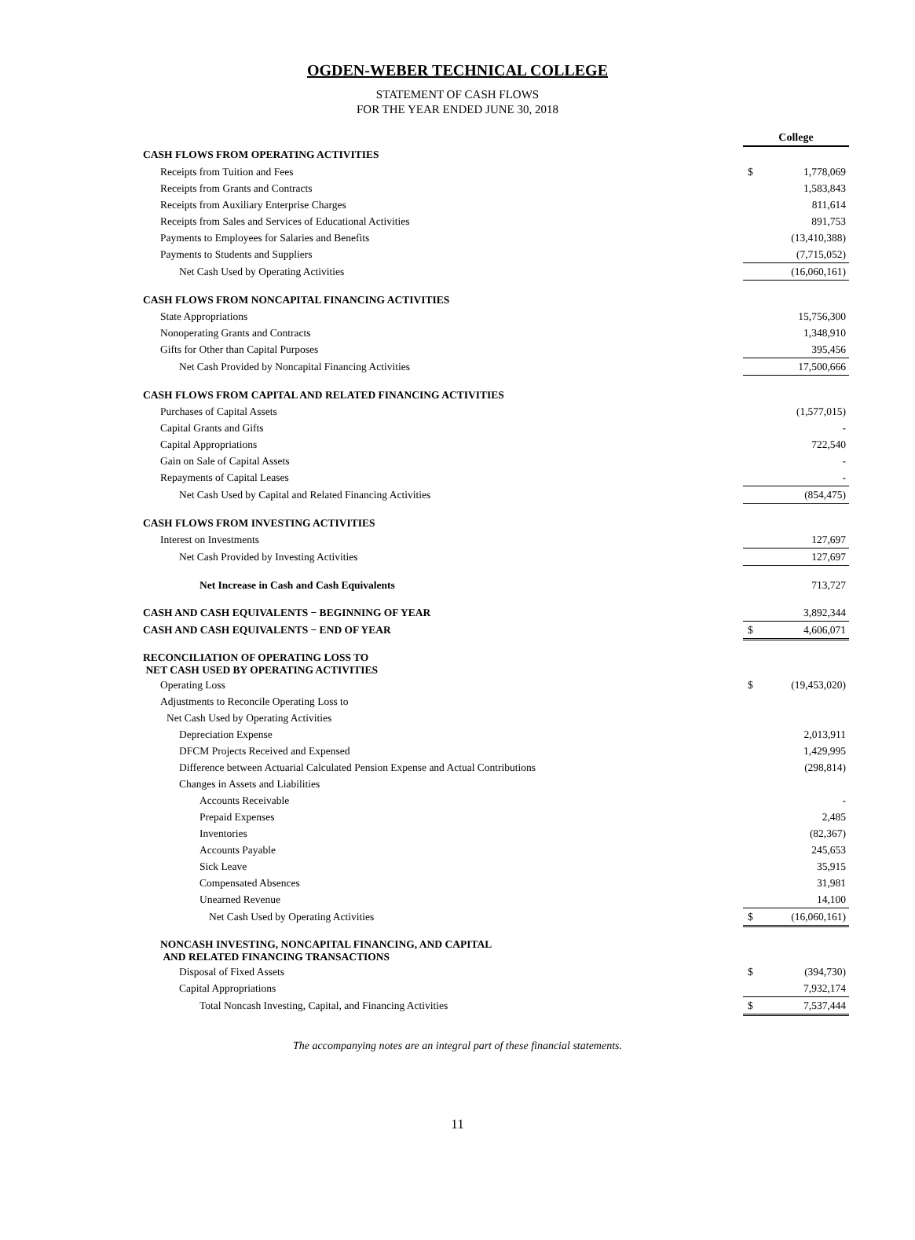OGDEN-WEBER TECHNICAL COLLEGE
STATEMENT OF CASH FLOWS
FOR THE YEAR ENDED JUNE 30, 2018
| | College | |
| CASH FLOWS FROM OPERATING ACTIVITIES | | |
| Receipts from Tuition and Fees | $ | 1,778,069 |
| Receipts from Grants and Contracts | | 1,583,843 |
| Receipts from Auxiliary Enterprise Charges | | 811,614 |
| Receipts from Sales and Services of Educational Activities | | 891,753 |
| Payments to Employees for Salaries and Benefits | | (13,410,388) |
| Payments to Students and Suppliers | | (7,715,052) |
| Net Cash Used by Operating Activities | | (16,060,161) |
| CASH FLOWS FROM NONCAPITAL FINANCING ACTIVITIES | | |
| State Appropriations | | 15,756,300 |
| Nonoperating Grants and Contracts | | 1,348,910 |
| Gifts for Other than Capital Purposes | | 395,456 |
| Net Cash Provided by Noncapital Financing Activities | | 17,500,666 |
| CASH FLOWS FROM CAPITAL AND RELATED FINANCING ACTIVITIES | | |
| Purchases of Capital Assets | | (1,577,015) |
| Capital Grants and Gifts | | - |
| Capital Appropriations | | 722,540 |
| Gain on Sale of Capital Assets | | - |
| Repayments of Capital Leases | | - |
| Net Cash Used by Capital and Related Financing Activities | | (854,475) |
| CASH FLOWS FROM INVESTING ACTIVITIES | | |
| Interest on Investments | | 127,697 |
| Net Cash Provided by Investing Activities | | 127,697 |
| Net Increase in Cash and Cash Equivalents | | 713,727 |
| CASH AND CASH EQUIVALENTS − BEGINNING OF YEAR | | 3,892,344 |
| CASH AND CASH EQUIVALENTS − END OF YEAR | $ | 4,606,071 |
| RECONCILIATION OF OPERATING LOSS TO NET CASH USED BY OPERATING ACTIVITIES | | |
| Operating Loss | $ | (19,453,020) |
| Adjustments to Reconcile Operating Loss to | | |
| Net Cash Used by Operating Activities | | |
| Depreciation Expense | | 2,013,911 |
| DFCM Projects Received and Expensed | | 1,429,995 |
| Difference between Actuarial Calculated Pension Expense and Actual Contributions | | (298,814) |
| Changes in Assets and Liabilities | | |
| Accounts Receivable | | - |
| Prepaid Expenses | | 2,485 |
| Inventories | | (82,367) |
| Accounts Payable | | 245,653 |
| Sick Leave | | 35,915 |
| Compensated Absences | | 31,981 |
| Unearned Revenue | | 14,100 |
| Net Cash Used by Operating Activities | $ | (16,060,161) |
| NONCASH INVESTING, NONCAPITAL FINANCING, AND CAPITAL AND RELATED FINANCING TRANSACTIONS | | |
| Disposal of Fixed Assets | $ | (394,730) |
| Capital Appropriations | | 7,932,174 |
| Total Noncash Investing, Capital, and Financing Activities | $ | 7,537,444 |
The accompanying notes are an integral part of these financial statements.
11